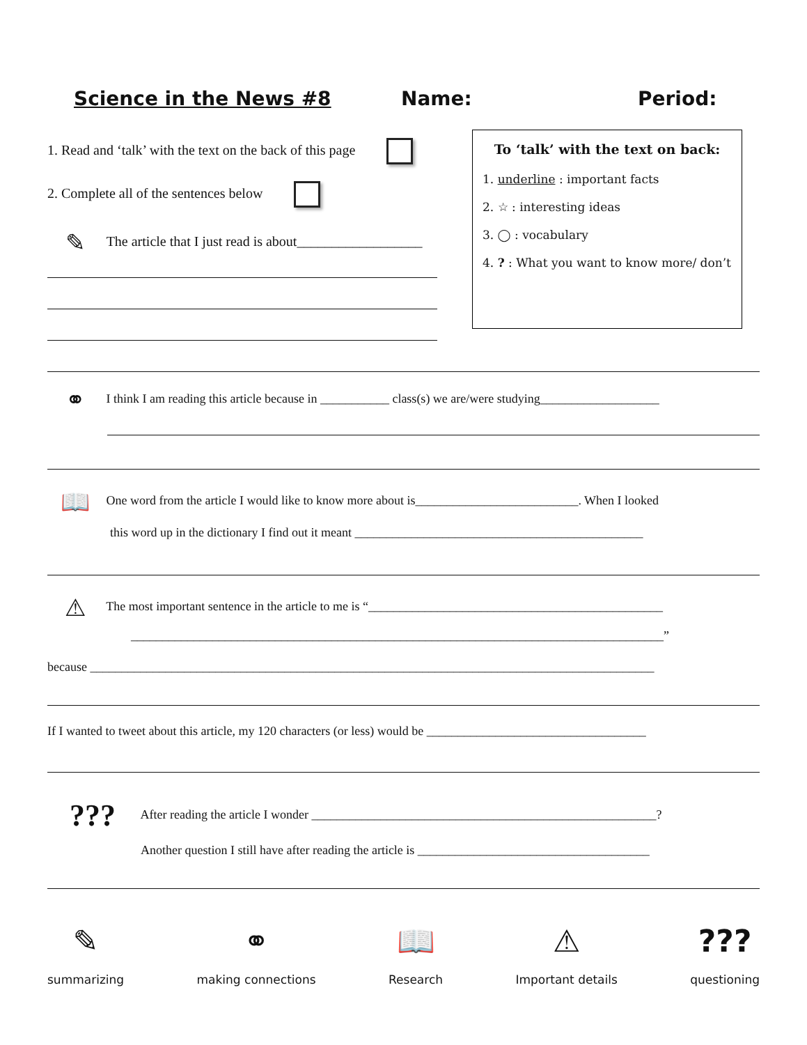Science in the News #8 Name: Period:
To ‘talk’ with the text on back:
1. underline : important facts
2. ☆ : interesting ideas
3. ◯ : vocabulary
4. ? : What you want to know more/ don’t
1. Read and ‘talk’ with the text on the back of this page
2. Complete all of the sentences below
✎ The article that I just read is about__________________
⚭ I think I am reading this article because in ___________ class(s) we are/were studying___________________
📖 One word from the article I would like to know more about is__________________________. When I looked
this word up in the dictionary I find out it meant ______________________________________________
⚠ The most important sentence in the article to me is “_______________________________________________
_____________________________________________________________________________________”
because __________________________________________________________________________________________
If I wanted to tweet about this article, my 120 characters (or less) would be ___________________________________
??? After reading the article I wonder _______________________________________________________?
Another question I still have after reading the article is _____________________________________
✎
summarizing
⚭
making connections
📖
Research
⚠
Important details
???
questioning